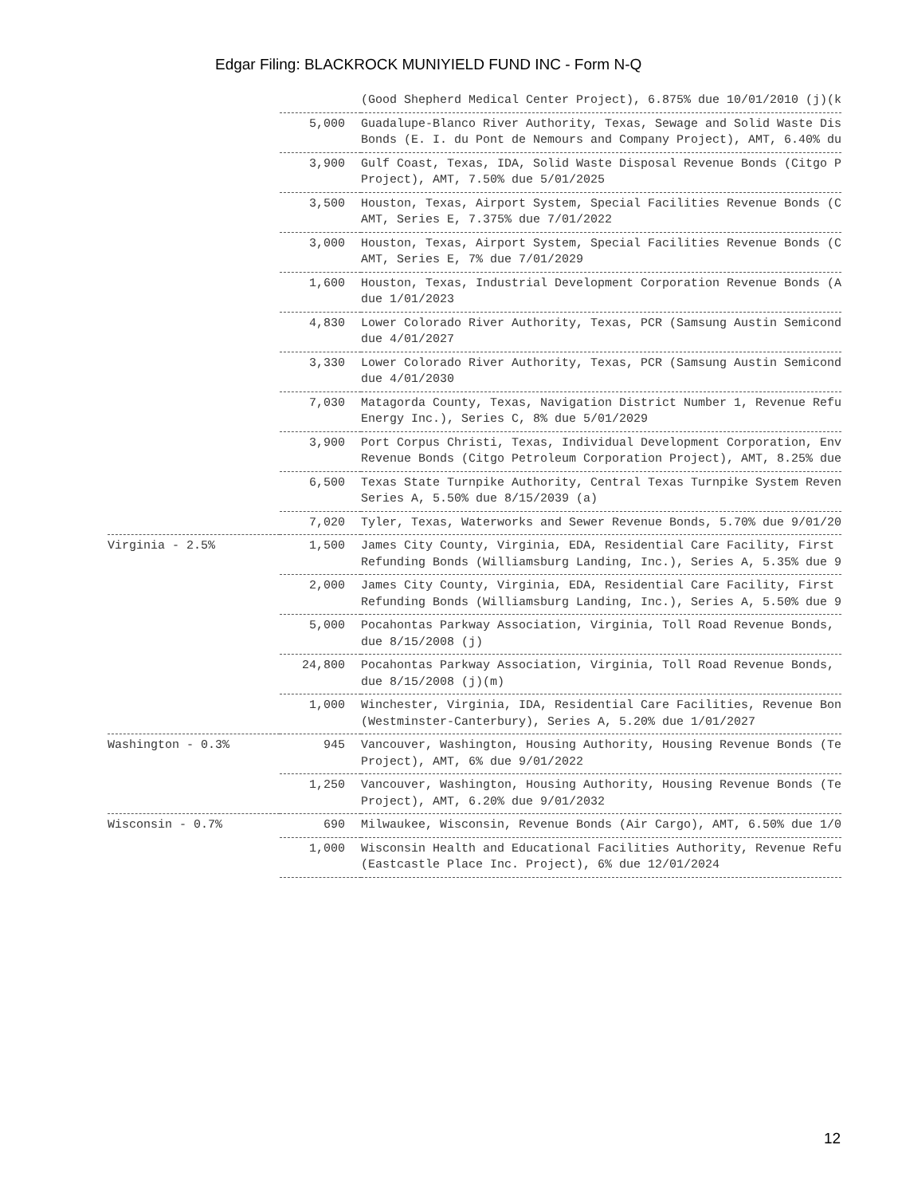Edgar Filing: BLACKROCK MUNIYIELD FUND INC - Form N-Q
| | | (Good Shepherd Medical Center Project), 6.875% due 10/01/2010 (j)(k |
| | 5,000 | Guadalupe-Blanco River Authority, Texas, Sewage and Solid Waste Dis Bonds (E. I. du Pont de Nemours and Company Project), AMT, 6.40% du |
| | 3,900 | Gulf Coast, Texas, IDA, Solid Waste Disposal Revenue Bonds (Citgo P Project), AMT, 7.50% due 5/01/2025 |
| | 3,500 | Houston, Texas, Airport System, Special Facilities Revenue Bonds (C AMT, Series E, 7.375% due 7/01/2022 |
| | 3,000 | Houston, Texas, Airport System, Special Facilities Revenue Bonds (C AMT, Series E, 7% due 7/01/2029 |
| | 1,600 | Houston, Texas, Industrial Development Corporation Revenue Bonds (A due 1/01/2023 |
| | 4,830 | Lower Colorado River Authority, Texas, PCR (Samsung Austin Semicond due 4/01/2027 |
| | 3,330 | Lower Colorado River Authority, Texas, PCR (Samsung Austin Semicond due 4/01/2030 |
| | 7,030 | Matagorda County, Texas, Navigation District Number 1, Revenue Refu Energy Inc.), Series C, 8% due 5/01/2029 |
| | 3,900 | Port Corpus Christi, Texas, Individual Development Corporation, Env Revenue Bonds (Citgo Petroleum Corporation Project), AMT, 8.25% due |
| | 6,500 | Texas State Turnpike Authority, Central Texas Turnpike System Reven Series A, 5.50% due 8/15/2039 (a) |
| | 7,020 | Tyler, Texas, Waterworks and Sewer Revenue Bonds, 5.70% due 9/01/20 |
| Virginia - 2.5% | 1,500 | James City County, Virginia, EDA, Residential Care Facility, First Refunding Bonds (Williamsburg Landing, Inc.), Series A, 5.35% due 9 |
| | 2,000 | James City County, Virginia, EDA, Residential Care Facility, First Refunding Bonds (Williamsburg Landing, Inc.), Series A, 5.50% due 9 |
| | 5,000 | Pocahontas Parkway Association, Virginia, Toll Road Revenue Bonds, due 8/15/2008 (j) |
| | 24,800 | Pocahontas Parkway Association, Virginia, Toll Road Revenue Bonds, due 8/15/2008 (j)(m) |
| | 1,000 | Winchester, Virginia, IDA, Residential Care Facilities, Revenue Bon (Westminster-Canterbury), Series A, 5.20% due 1/01/2027 |
| Washington - 0.3% | 945 | Vancouver, Washington, Housing Authority, Housing Revenue Bonds (Te Project), AMT, 6% due 9/01/2022 |
| | 1,250 | Vancouver, Washington, Housing Authority, Housing Revenue Bonds (Te Project), AMT, 6.20% due 9/01/2032 |
| Wisconsin - 0.7% | 690 | Milwaukee, Wisconsin, Revenue Bonds (Air Cargo), AMT, 6.50% due 1/0 |
| | 1,000 | Wisconsin Health and Educational Facilities Authority, Revenue Refu (Eastcastle Place Inc. Project), 6% due 12/01/2024 |
12